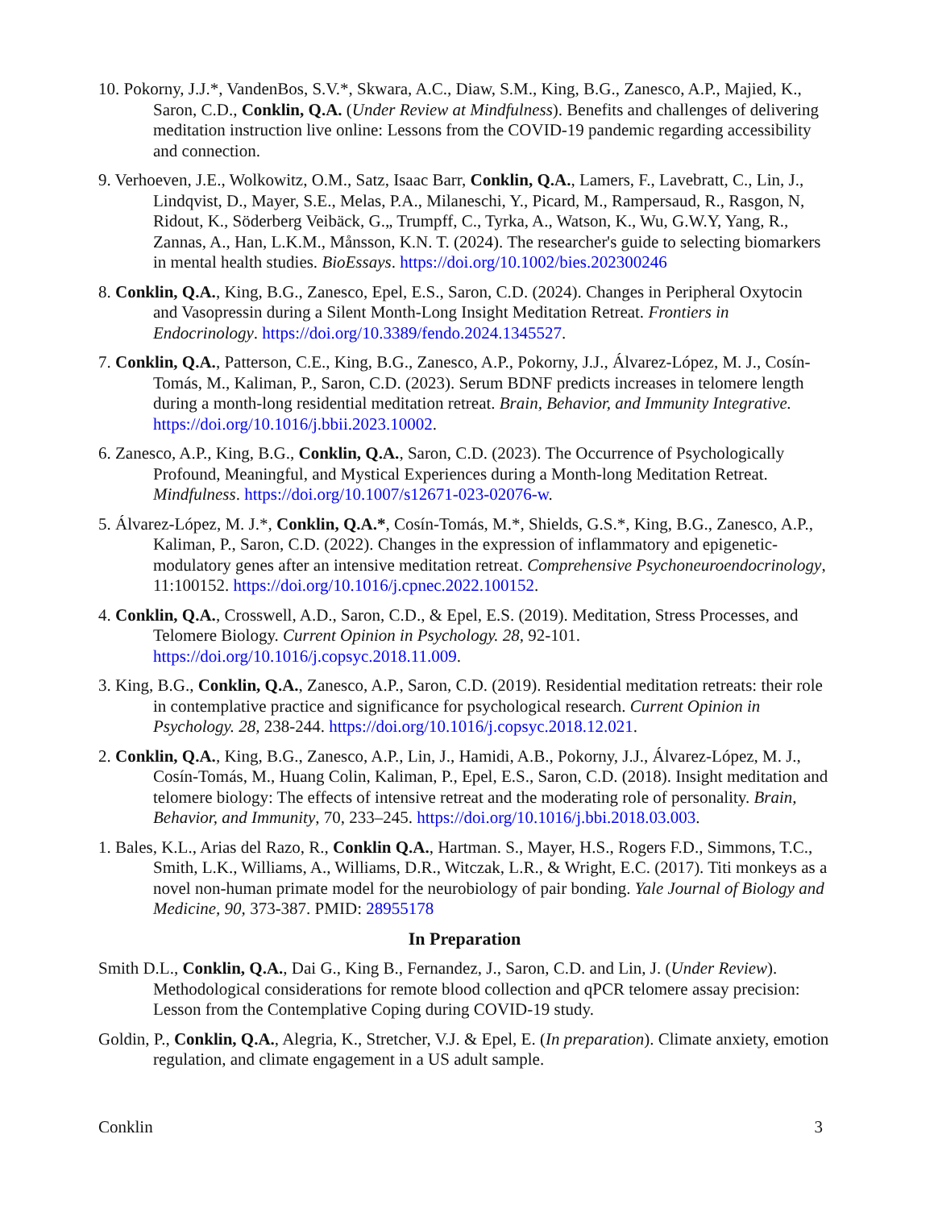10. Pokorny, J.J.*, VandenBos, S.V.*, Skwara, A.C., Diaw, S.M., King, B.G., Zanesco, A.P., Majied, K., Saron, C.D., Conklin, Q.A. (Under Review at Mindfulness). Benefits and challenges of delivering meditation instruction live online: Lessons from the COVID-19 pandemic regarding accessibility and connection.
9. Verhoeven, J.E., Wolkowitz, O.M., Satz, Isaac Barr, Conklin, Q.A., Lamers, F., Lavebratt, C., Lin, J., Lindqvist, D., Mayer, S.E., Melas, P.A., Milaneschi, Y., Picard, M., Rampersaud, R., Rasgon, N, Ridout, K., Söderberg Veibäck, G.„ Trumpff, C., Tyrka, A., Watson, K., Wu, G.W.Y, Yang, R., Zannas, A., Han, L.K.M., Månsson, K.N. T. (2024). The researcher's guide to selecting biomarkers in mental health studies. BioEssays. https://doi.org/10.1002/bies.202300246
8. Conklin, Q.A., King, B.G., Zanesco, Epel, E.S., Saron, C.D. (2024). Changes in Peripheral Oxytocin and Vasopressin during a Silent Month-Long Insight Meditation Retreat. Frontiers in Endocrinology. https://doi.org/10.3389/fendo.2024.1345527.
7. Conklin, Q.A., Patterson, C.E., King, B.G., Zanesco, A.P., Pokorny, J.J., Álvarez-López, M. J., Cosín-Tomás, M., Kaliman, P., Saron, C.D. (2023). Serum BDNF predicts increases in telomere length during a month-long residential meditation retreat. Brain, Behavior, and Immunity Integrative. https://doi.org/10.1016/j.bbii.2023.10002.
6. Zanesco, A.P., King, B.G., Conklin, Q.A., Saron, C.D. (2023). The Occurrence of Psychologically Profound, Meaningful, and Mystical Experiences during a Month-long Meditation Retreat. Mindfulness. https://doi.org/10.1007/s12671-023-02076-w.
5. Álvarez-López, M. J.*, Conklin, Q.A.*, Cosín-Tomás, M.*, Shields, G.S.*, King, B.G., Zanesco, A.P., Kaliman, P., Saron, C.D. (2022). Changes in the expression of inflammatory and epigenetic-modulatory genes after an intensive meditation retreat. Comprehensive Psychoneuroendocrinology, 11:100152. https://doi.org/10.1016/j.cpnec.2022.100152.
4. Conklin, Q.A., Crosswell, A.D., Saron, C.D., & Epel, E.S. (2019). Meditation, Stress Processes, and Telomere Biology. Current Opinion in Psychology. 28, 92-101. https://doi.org/10.1016/j.copsyc.2018.11.009.
3. King, B.G., Conklin, Q.A., Zanesco, A.P., Saron, C.D. (2019). Residential meditation retreats: their role in contemplative practice and significance for psychological research. Current Opinion in Psychology. 28, 238-244. https://doi.org/10.1016/j.copsyc.2018.12.021.
2. Conklin, Q.A., King, B.G., Zanesco, A.P., Lin, J., Hamidi, A.B., Pokorny, J.J., Álvarez-López, M. J., Cosín-Tomás, M., Huang Colin, Kaliman, P., Epel, E.S., Saron, C.D. (2018). Insight meditation and telomere biology: The effects of intensive retreat and the moderating role of personality. Brain, Behavior, and Immunity, 70, 233–245. https://doi.org/10.1016/j.bbi.2018.03.003.
1. Bales, K.L., Arias del Razo, R., Conklin Q.A., Hartman. S., Mayer, H.S., Rogers F.D., Simmons, T.C., Smith, L.K., Williams, A., Williams, D.R., Witczak, L.R., & Wright, E.C. (2017). Titi monkeys as a novel non-human primate model for the neurobiology of pair bonding. Yale Journal of Biology and Medicine, 90, 373-387. PMID: 28955178
In Preparation
Smith D.L., Conklin, Q.A., Dai G., King B., Fernandez, J., Saron, C.D. and Lin, J. (Under Review). Methodological considerations for remote blood collection and qPCR telomere assay precision: Lesson from the Contemplative Coping during COVID-19 study.
Goldin, P., Conklin, Q.A., Alegria, K., Stretcher, V.J. & Epel, E. (In preparation). Climate anxiety, emotion regulation, and climate engagement in a US adult sample.
Conklin 3